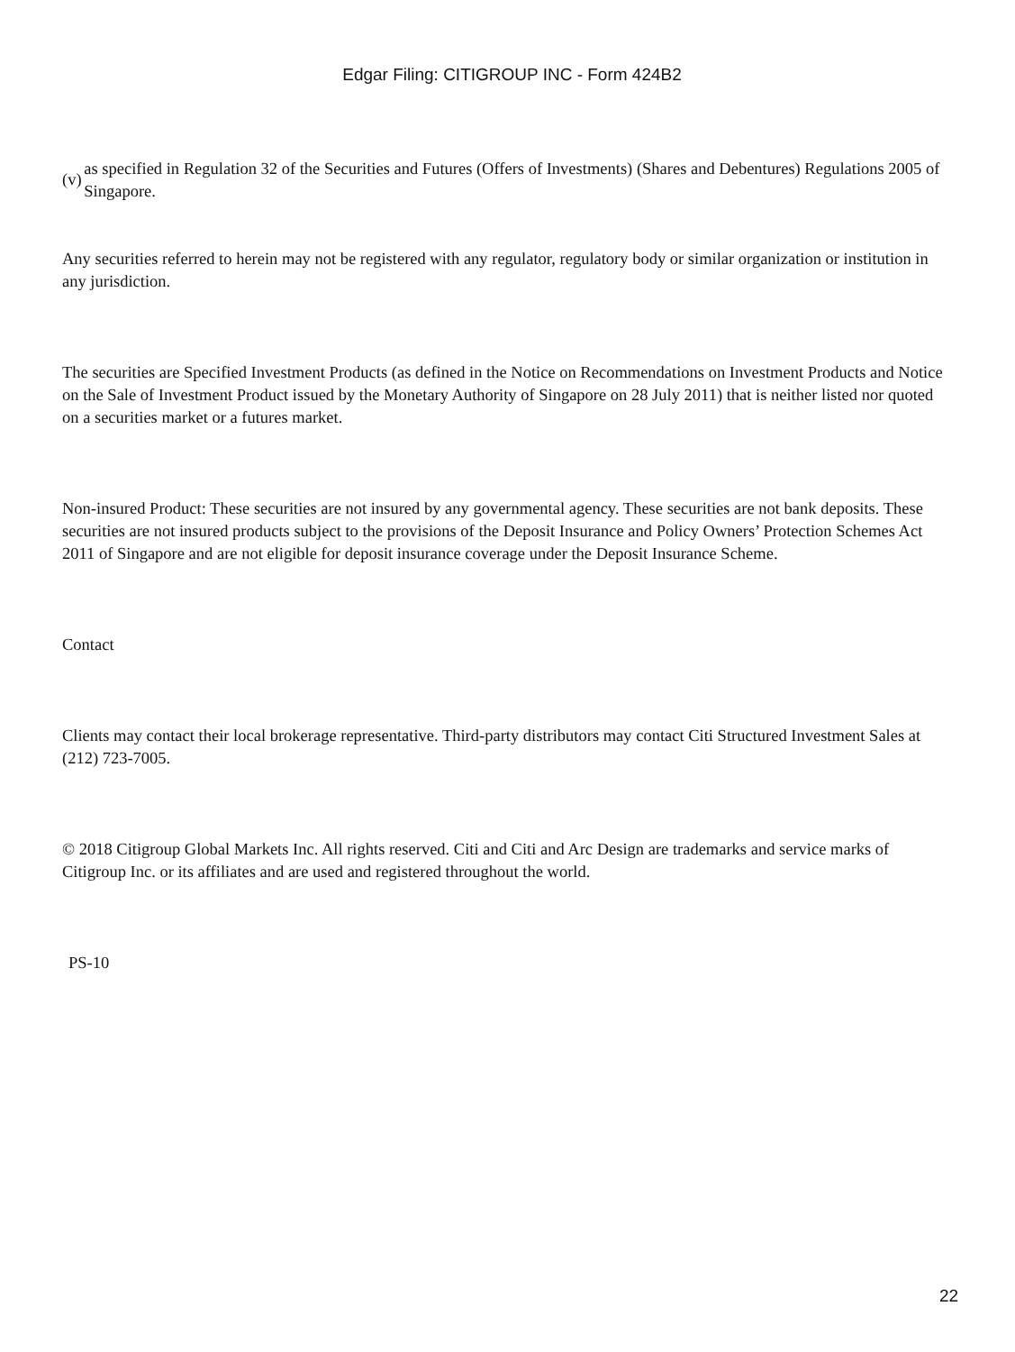Edgar Filing: CITIGROUP INC - Form 424B2
(v) as specified in Regulation 32 of the Securities and Futures (Offers of Investments) (Shares and Debentures) Regulations 2005 of Singapore.
Any securities referred to herein may not be registered with any regulator, regulatory body or similar organization or institution in any jurisdiction.
The securities are Specified Investment Products (as defined in the Notice on Recommendations on Investment Products and Notice on the Sale of Investment Product issued by the Monetary Authority of Singapore on 28 July 2011) that is neither listed nor quoted on a securities market or a futures market.
Non-insured Product: These securities are not insured by any governmental agency. These securities are not bank deposits. These securities are not insured products subject to the provisions of the Deposit Insurance and Policy Owners’ Protection Schemes Act 2011 of Singapore and are not eligible for deposit insurance coverage under the Deposit Insurance Scheme.
Contact
Clients may contact their local brokerage representative. Third-party distributors may contact Citi Structured Investment Sales at (212) 723-7005.
© 2018 Citigroup Global Markets Inc. All rights reserved. Citi and Citi and Arc Design are trademarks and service marks of Citigroup Inc. or its affiliates and are used and registered throughout the world.
PS-10
22